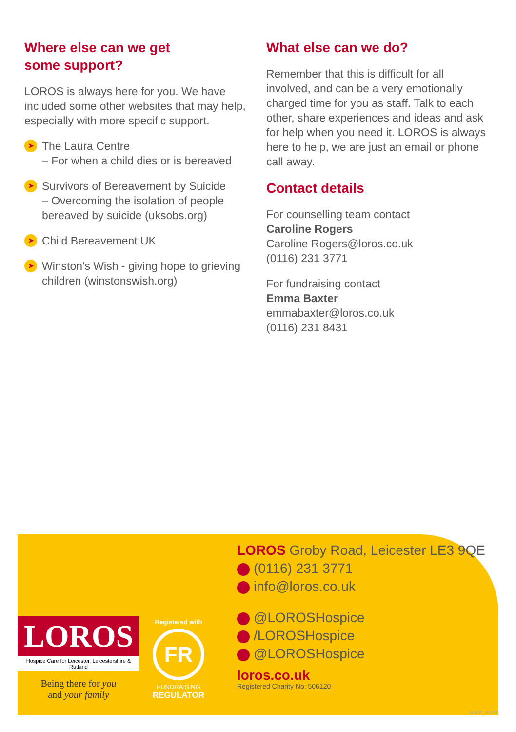Where else can we get
some support?
LOROS is always here for you. We have included some other websites that may help, especially with more specific support.
➤ The Laura Centre
– For when a child dies or is bereaved
➤ Survivors of Bereavement by Suicide
– Overcoming the isolation of people bereaved by suicide (uksobs.org)
➤ Child Bereavement UK
➤ Winston's Wish - giving hope to grieving children (winstonswish.org)
What else can we do?
Remember that this is difficult for all involved, and can be a very emotionally charged time for you as staff. Talk to each other, share experiences and ideas and ask for help when you need it. LOROS is always here to help, we are just an email or phone call away.
Contact details
For counselling team contact
Caroline Rogers
Caroline Rogers@loros.co.uk
(0116) 231 3771
For fundraising contact
Emma Baxter
emmabaxter@loros.co.uk
(0116) 231 8431
LOROS
Hospice Care for Leicester, Leicestershire & Rutland
Being there for you
and your family
Registered with
FR
FUNDRAISING
REGULATOR
LOROS Groby Road, Leicester LE3 9QE
(0116) 231 3771
info@loros.co.uk
@LOROSHospice
/LOROSHospice
@LOROSHospice
loros.co.uk
Registered Charity No: 506120
A602_05/22